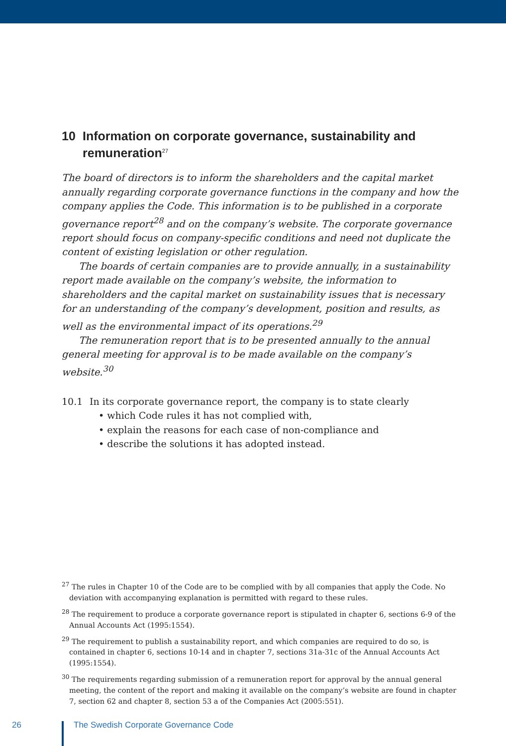10 Information on corporate governance, sustainability and remuneration<sup>27</sup>
The board of directors is to inform the shareholders and the capital market annually regarding corporate governance functions in the company and how the company applies the Code. This information is to be published in a corporate governance report<sup>28</sup> and on the company’s website. The corporate governance report should focus on company-specific conditions and need not duplicate the content of existing legislation or other regulation.
The boards of certain companies are to provide annually, in a sustainability report made available on the company’s website, the information to shareholders and the capital market on sustainability issues that is necessary for an understanding of the company’s development, position and results, as well as the environmental impact of its operations.<sup>29</sup>
The remuneration report that is to be presented annually to the annual general meeting for approval is to be made available on the company’s website.<sup>30</sup>
10.1 In its corporate governance report, the company is to state clearly
• which Code rules it has not complied with,
• explain the reasons for each case of non-compliance and
• describe the solutions it has adopted instead.
<sup>27</sup> The rules in Chapter 10 of the Code are to be complied with by all companies that apply the Code. No deviation with accompanying explanation is permitted with regard to these rules.
<sup>28</sup> The requirement to produce a corporate governance report is stipulated in chapter 6, sections 6-9 of the Annual Accounts Act (1995:1554).
<sup>29</sup> The requirement to publish a sustainability report, and which companies are required to do so, is contained in chapter 6, sections 10-14 and in chapter 7, sections 31a-31c of the Annual Accounts Act (1995:1554).
<sup>30</sup> The requirements regarding submission of a remuneration report for approval by the annual general meeting, the content of the report and making it available on the company’s website are found in chapter 7, section 62 and chapter 8, section 53 a of the Companies Act (2005:551).
26
The Swedish Corporate Governance Code